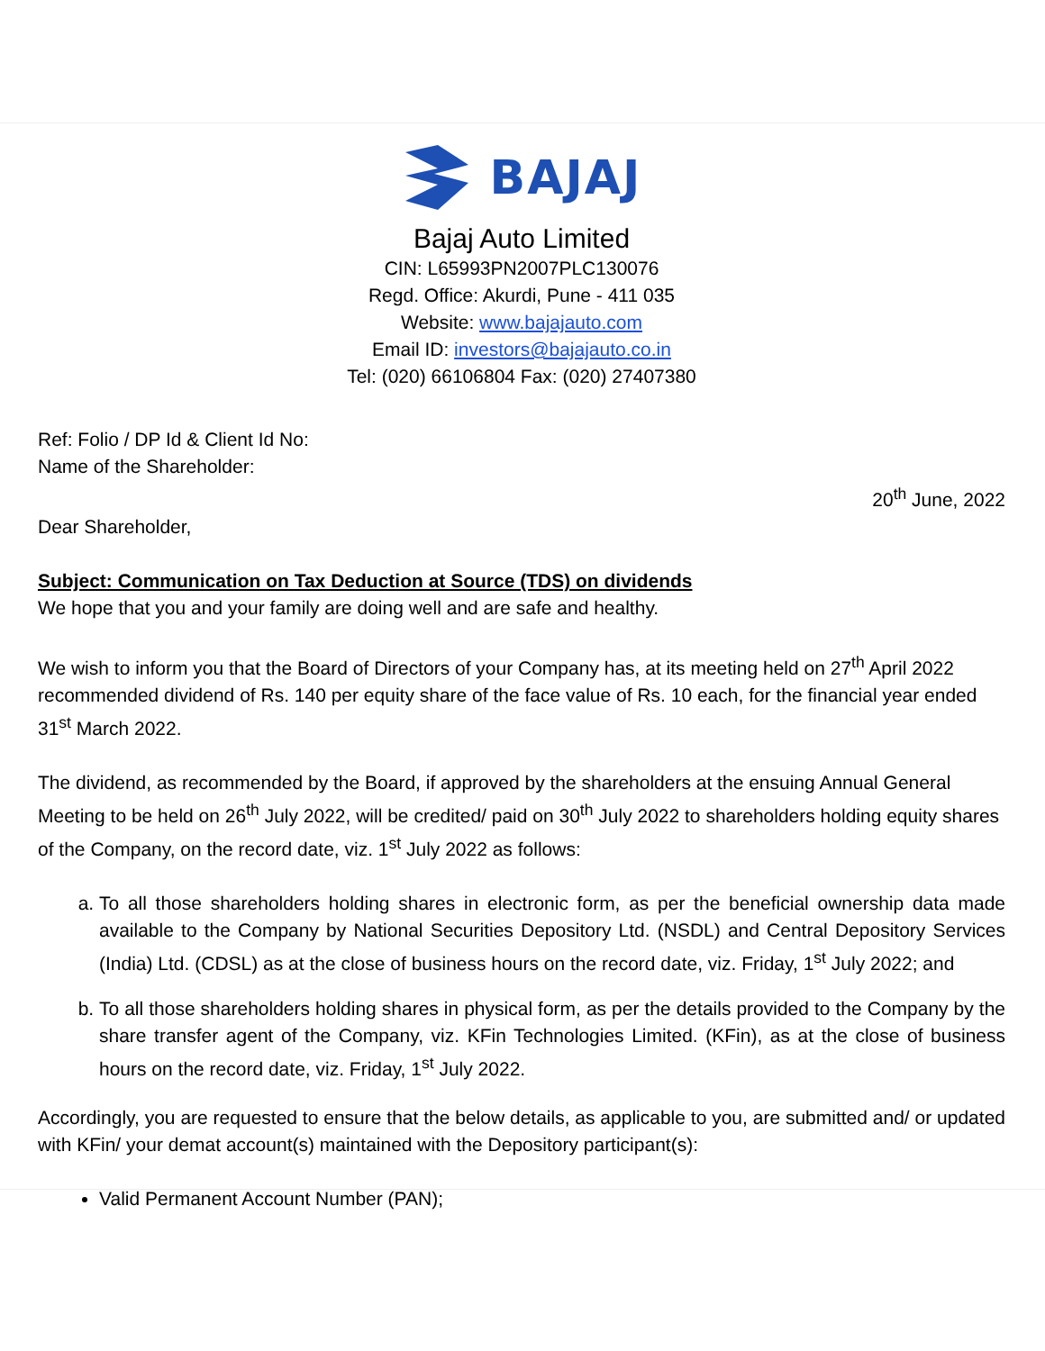BAJAJ
Bajaj Auto Limited
CIN: L65993PN2007PLC130076
Regd. Office: Akurdi, Pune - 411 035
Website: www.bajajauto.com
Email ID: investors@bajajauto.co.in
Tel: (020) 66106804 Fax: (020) 27407380
Ref: Folio / DP Id & Client Id No:
Name of the Shareholder:
20<sup>th</sup> June, 2022
Dear Shareholder,
Subject: Communication on Tax Deduction at Source (TDS) on dividends
We hope that you and your family are doing well and are safe and healthy.
We wish to inform you that the Board of Directors of your Company has, at its meeting held on 27<sup>th</sup> April 2022 recommended dividend of Rs. 140 per equity share of the face value of Rs. 10 each, for the financial year ended 31<sup>st</sup> March 2022.
The dividend, as recommended by the Board, if approved by the shareholders at the ensuing Annual General Meeting to be held on 26<sup>th</sup> July 2022, will be credited/ paid on 30<sup>th</sup> July 2022 to shareholders holding equity shares of the Company, on the record date, viz. 1<sup>st</sup> July 2022 as follows:
a. To all those shareholders holding shares in electronic form, as per the beneficial ownership data made available to the Company by National Securities Depository Ltd. (NSDL) and Central Depository Services (India) Ltd. (CDSL) as at the close of business hours on the record date, viz. Friday, 1<sup>st</sup> July 2022; and
b. To all those shareholders holding shares in physical form, as per the details provided to the Company by the share transfer agent of the Company, viz. KFin Technologies Limited. (KFin), as at the close of business hours on the record date, viz. Friday, 1<sup>st</sup> July 2022.
Accordingly, you are requested to ensure that the below details, as applicable to you, are submitted and/ or updated with KFin/ your demat account(s) maintained with the Depository participant(s):
Valid Permanent Account Number (PAN);